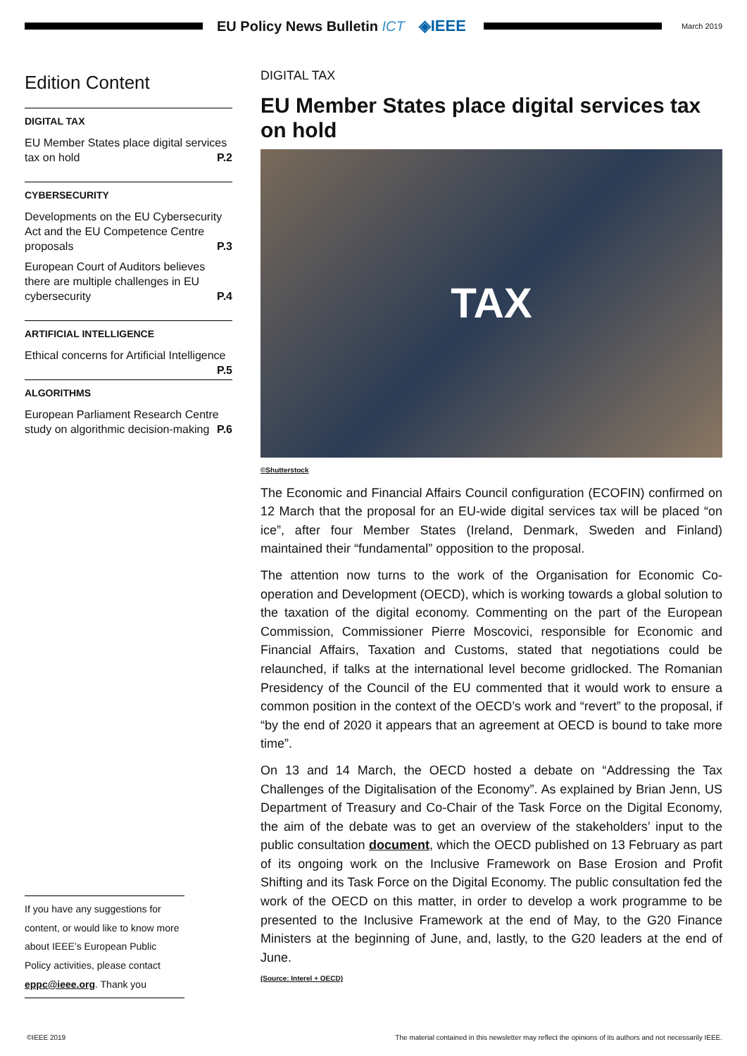EU Policy News Bulletin ICT ◈IEEE
March 2019
Edition Content
DIGITAL TAX
EU Member States place digital services tax on hold P.2
CYBERSECURITY
Developments on the EU Cybersecurity Act and the EU Competence Centre proposals P.3
European Court of Auditors believes there are multiple challenges in EU cybersecurity P.4
ARTIFICIAL INTELLIGENCE
Ethical concerns for Artificial Intelligence P.5
ALGORITHMS
European Parliament Research Centre study on algorithmic decision-making P.6
DIGITAL TAX
EU Member States place digital services tax on hold
TAX
©Shutterstock
The Economic and Financial Affairs Council configuration (ECOFIN) confirmed on 12 March that the proposal for an EU-wide digital services tax will be placed “on ice”, after four Member States (Ireland, Denmark, Sweden and Finland) maintained their “fundamental” opposition to the proposal.
The attention now turns to the work of the Organisation for Economic Co-operation and Development (OECD), which is working towards a global solution to the taxation of the digital economy. Commenting on the part of the European Commission, Commissioner Pierre Moscovici, responsible for Economic and Financial Affairs, Taxation and Customs, stated that negotiations could be relaunched, if talks at the international level become gridlocked. The Romanian Presidency of the Council of the EU commented that it would work to ensure a common position in the context of the OECD’s work and “revert” to the proposal, if “by the end of 2020 it appears that an agreement at OECD is bound to take more time”.
On 13 and 14 March, the OECD hosted a debate on “Addressing the Tax Challenges of the Digitalisation of the Economy”. As explained by Brian Jenn, US Department of Treasury and Co-Chair of the Task Force on the Digital Economy, the aim of the debate was to get an overview of the stakeholders’ input to the public consultation document, which the OECD published on 13 February as part of its ongoing work on the Inclusive Framework on Base Erosion and Profit Shifting and its Task Force on the Digital Economy. The public consultation fed the work of the OECD on this matter, in order to develop a work programme to be presented to the Inclusive Framework at the end of May, to the G20 Finance Ministers at the beginning of June, and, lastly, to the G20 leaders at the end of June.
(Source: Interel + OECD)
If you have any suggestions for content, or would like to know more about IEEE’s European Public Policy activities, please contact eppc@ieee.org. Thank you
©IEEE 2019 The material contained in this newsletter may reflect the opinions of its authors and not necessarily IEEE.